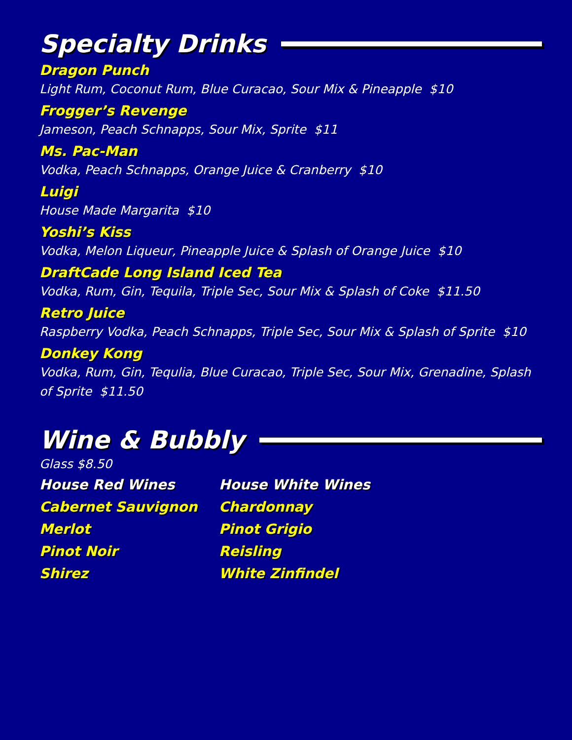Specialty Drinks
Dragon Punch
Light Rum, Coconut Rum, Blue Curacao, Sour Mix & Pineapple $10
Frogger’s Revenge
Jameson, Peach Schnapps, Sour Mix, Sprite $11
Ms. Pac-Man
Vodka, Peach Schnapps, Orange Juice & Cranberry $10
Luigi
House Made Margarita $10
Yoshi’s Kiss
Vodka, Melon Liqueur, Pineapple Juice & Splash of Orange Juice $10
DraftCade Long Island Iced Tea
Vodka, Rum, Gin, Tequila, Triple Sec, Sour Mix & Splash of Coke $11.50
Retro Juice
Raspberry Vodka, Peach Schnapps, Triple Sec, Sour Mix & Splash of Sprite $10
Donkey Kong
Vodka, Rum, Gin, Tequlia, Blue Curacao, Triple Sec, Sour Mix, Grenadine, Splash of Sprite $11.50
Wine & Bubbly
Glass $8.50
House Red Wines
Cabernet Sauvignon
Merlot
Pinot Noir
Shirez
House White Wines
Chardonnay
Pinot Grigio
Reisling
White Zinfindel